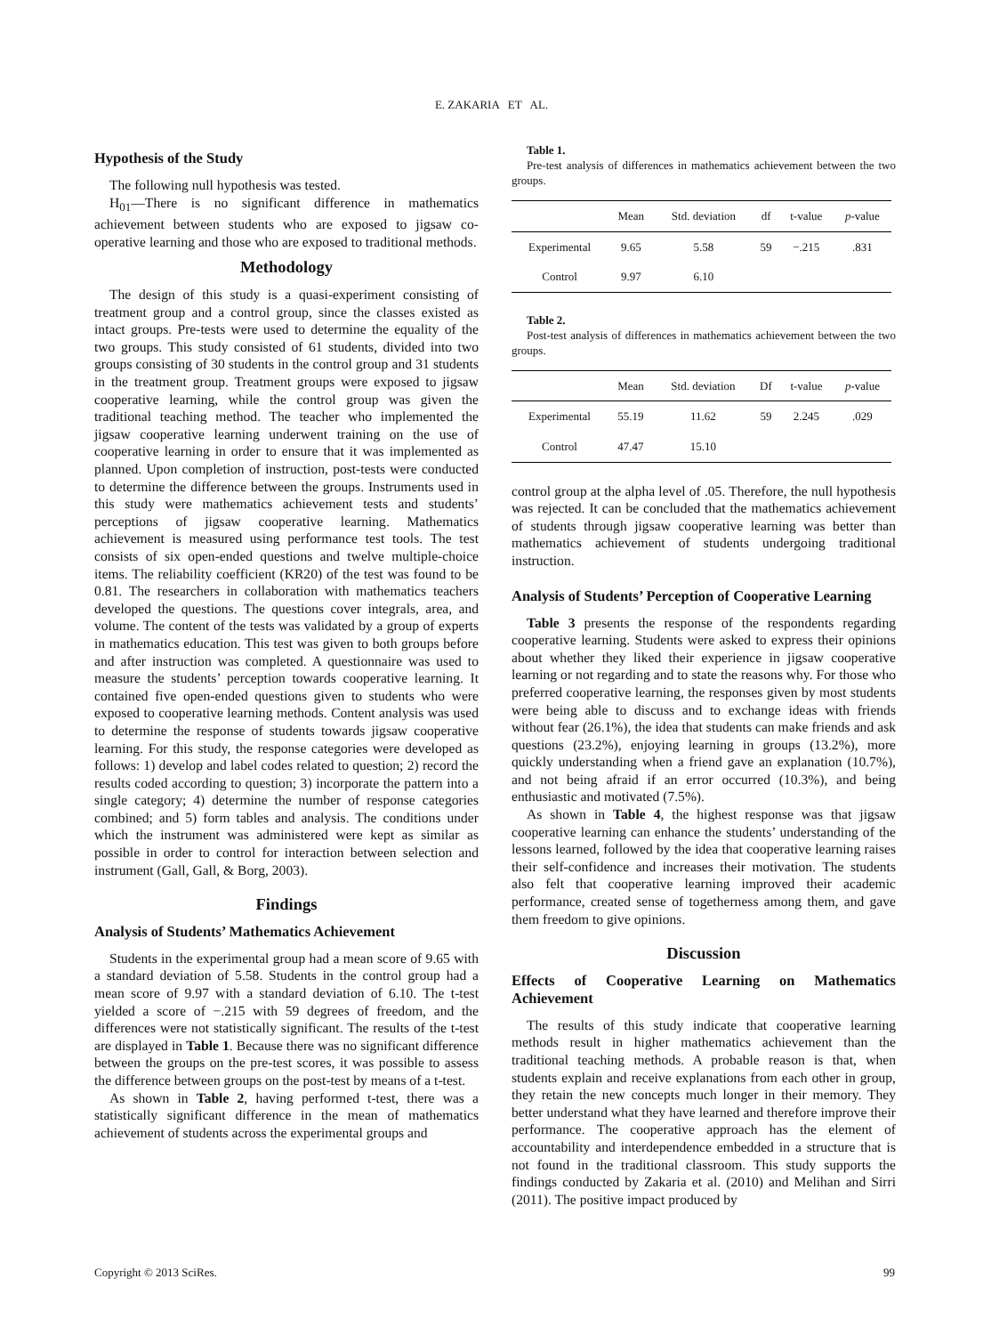E. ZAKARIA ET AL.
Hypothesis of the Study
The following null hypothesis was tested.
H<sub>01</sub>—There is no significant difference in mathematics achievement between students who are exposed to jigsaw co-operative learning and those who are exposed to traditional methods.
Methodology
The design of this study is a quasi-experiment consisting of treatment group and a control group, since the classes existed as intact groups. Pre-tests were used to determine the equality of the two groups. This study consisted of 61 students, divided into two groups consisting of 30 students in the control group and 31 students in the treatment group. Treatment groups were exposed to jigsaw cooperative learning, while the control group was given the traditional teaching method. The teacher who implemented the jigsaw cooperative learning underwent training on the use of cooperative learning in order to ensure that it was implemented as planned. Upon completion of instruction, post-tests were conducted to determine the difference between the groups. Instruments used in this study were mathematics achievement tests and students’ perceptions of jigsaw cooperative learning. Mathematics achievement is measured using performance test tools. The test consists of six open-ended questions and twelve multiple-choice items. The reliability coefficient (KR20) of the test was found to be 0.81. The researchers in collaboration with mathematics teachers developed the questions. The questions cover integrals, area, and volume. The content of the tests was validated by a group of experts in mathematics education. This test was given to both groups before and after instruction was completed. A questionnaire was used to measure the students’ perception towards cooperative learning. It contained five open-ended questions given to students who were exposed to cooperative learning methods. Content analysis was used to determine the response of students towards jigsaw cooperative learning. For this study, the response categories were developed as follows: 1) develop and label codes related to question; 2) record the results coded according to question; 3) incorporate the pattern into a single category; 4) determine the number of response categories combined; and 5) form tables and analysis. The conditions under which the instrument was administered were kept as similar as possible in order to control for interaction between selection and instrument (Gall, Gall, & Borg, 2003).
Findings
Analysis of Students’ Mathematics Achievement
Students in the experimental group had a mean score of 9.65 with a standard deviation of 5.58. Students in the control group had a mean score of 9.97 with a standard deviation of 6.10. The t-test yielded a score of −.215 with 59 degrees of freedom, and the differences were not statistically significant. The results of the t-test are displayed in Table 1. Because there was no significant difference between the groups on the pre-test scores, it was possible to assess the difference between groups on the post-test by means of a t-test.
As shown in Table 2, having performed t-test, there was a statistically significant difference in the mean of mathematics achievement of students across the experimental groups and
Table 1.
Pre-test analysis of differences in mathematics achievement between the two groups.
| | Mean | Std. deviation | df | t-value | p -value |
| --- | --- | --- | --- | --- | --- |
| Experimental | 9.65 | 5.58 | 59 | −.215 | .831 |
| Control | 9.97 | 6.10 | | | |
Table 2.
Post-test analysis of differences in mathematics achievement between the two groups.
| | Mean | Std. deviation | Df | t-value | p -value |
| --- | --- | --- | --- | --- | --- |
| Experimental | 55.19 | 11.62 | 59 | 2.245 | .029 |
| Control | 47.47 | 15.10 | | | |
control group at the alpha level of .05. Therefore, the null hypothesis was rejected. It can be concluded that the mathematics achievement of students through jigsaw cooperative learning was better than mathematics achievement of students undergoing traditional instruction.
Analysis of Students’ Perception of Cooperative Learning
Table 3 presents the response of the respondents regarding cooperative learning. Students were asked to express their opinions about whether they liked their experience in jigsaw cooperative learning or not regarding and to state the reasons why. For those who preferred cooperative learning, the responses given by most students were being able to discuss and to exchange ideas with friends without fear (26.1%), the idea that students can make friends and ask questions (23.2%), enjoying learning in groups (13.2%), more quickly understanding when a friend gave an explanation (10.7%), and not being afraid if an error occurred (10.3%), and being enthusiastic and motivated (7.5%).
As shown in Table 4, the highest response was that jigsaw cooperative learning can enhance the students’ understanding of the lessons learned, followed by the idea that cooperative learning raises their self-confidence and increases their motivation. The students also felt that cooperative learning improved their academic performance, created sense of togetherness among them, and gave them freedom to give opinions.
Discussion
Effects of Cooperative Learning on Mathematics Achievement
The results of this study indicate that cooperative learning methods result in higher mathematics achievement than the traditional teaching methods. A probable reason is that, when students explain and receive explanations from each other in group, they retain the new concepts much longer in their memory. They better understand what they have learned and therefore improve their performance. The cooperative approach has the element of accountability and interdependence embedded in a structure that is not found in the traditional classroom. This study supports the findings conducted by Zakaria et al. (2010) and Melihan and Sirri (2011). The positive impact produced by
Copyright © 2013 SciRes. 99